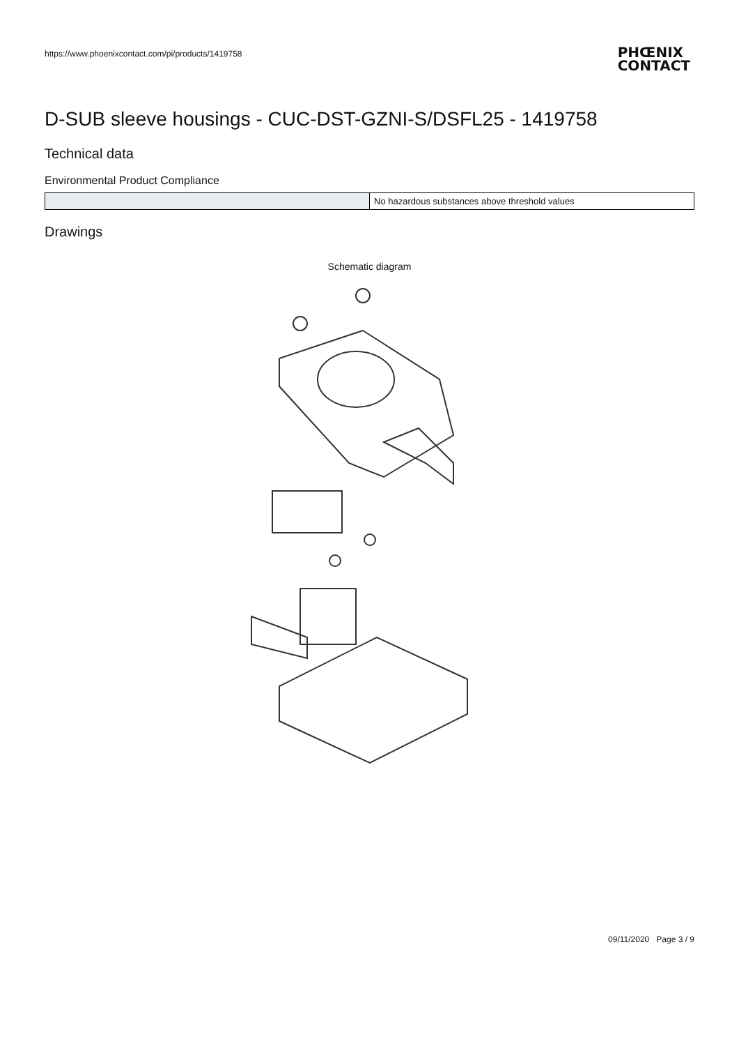https://www.phoenixcontact.com/pi/products/1419758
PHŒNIX
CONTACT
D-SUB sleeve housings - CUC-DST-GZNI-S/DSFL25 - 1419758
Technical data
Environmental Product Compliance
| | No hazardous substances above threshold values |
Drawings
Schematic diagram
09/11/2020 Page 3 / 9